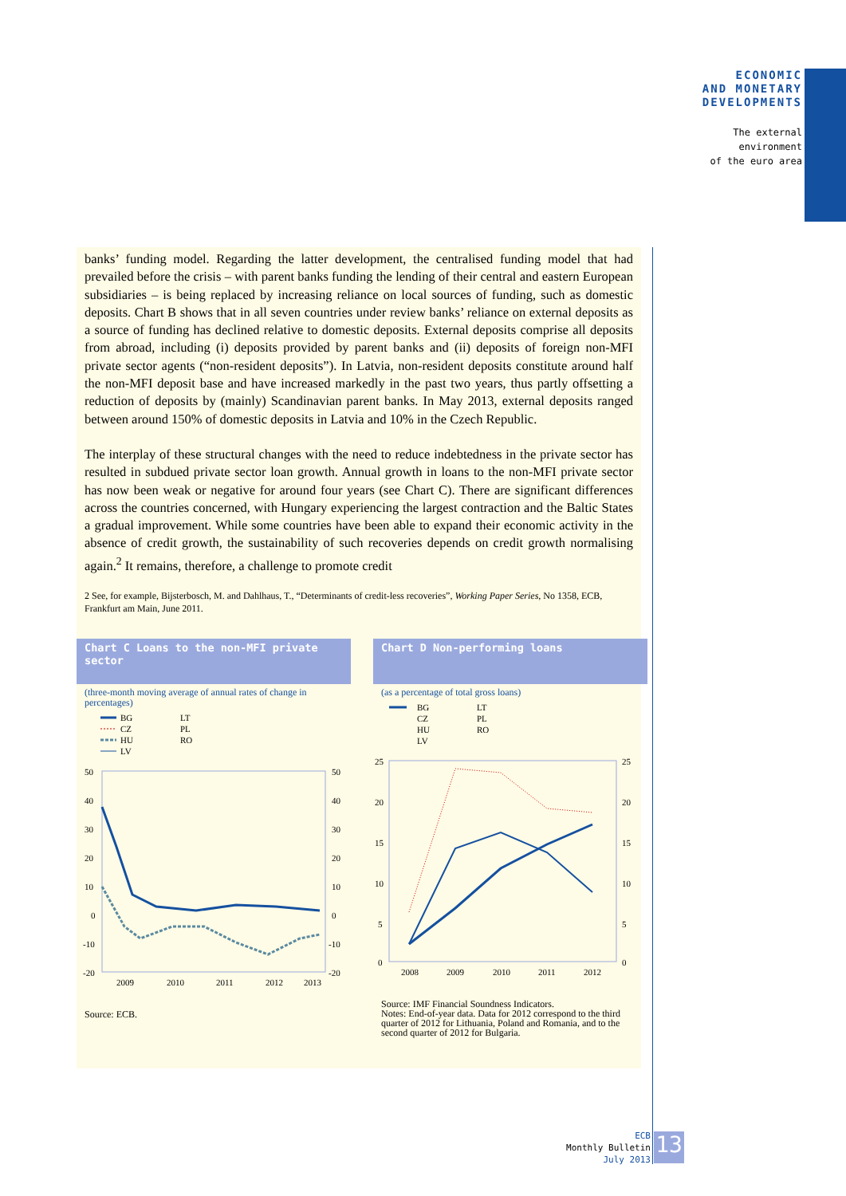ECONOMIC
AND MONETARY
DEVELOPMENTS
The external
environment
of the euro area
banks’ funding model. Regarding the latter development, the centralised funding model that had prevailed before the crisis – with parent banks funding the lending of their central and eastern European subsidiaries – is being replaced by increasing reliance on local sources of funding, such as domestic deposits. Chart B shows that in all seven countries under review banks’ reliance on external deposits as a source of funding has declined relative to domestic deposits. External deposits comprise all deposits from abroad, including (i) deposits provided by parent banks and (ii) deposits of foreign non-MFI private sector agents (“non-resident deposits”). In Latvia, non-resident deposits constitute around half the non-MFI deposit base and have increased markedly in the past two years, thus partly offsetting a reduction of deposits by (mainly) Scandinavian parent banks. In May 2013, external deposits ranged between around 150% of domestic deposits in Latvia and 10% in the Czech Republic.
The interplay of these structural changes with the need to reduce indebtedness in the private sector has resulted in subdued private sector loan growth. Annual growth in loans to the non-MFI private sector has now been weak or negative for around four years (see Chart C). There are significant differences across the countries concerned, with Hungary experiencing the largest contraction and the Baltic States a gradual improvement. While some countries have been able to expand their economic activity in the absence of credit growth, the sustainability of such recoveries depends on credit growth normalising again.<sup>2</sup> It remains, therefore, a challenge to promote credit
2 See, for example, Bijsterbosch, M. and Dahlhaus, T., “Determinants of credit-less recoveries”, Working Paper Series, No 1358, ECB, Frankfurt am Main, June 2011.
Chart C Loans to the non-MFI private sector
(three-month moving average of annual rates of change in percentages)
BG
CZ
HU
LV
LT
PL
RO
50
40
30
20
10
0
-10
-20
50
40
30
20
10
0
-10
-20
2009
2010
2011
2012
2013
Source: ECB.
Chart D Non-performing loans
(as a percentage of total gross loans)
BG
CZ
HU
LV
LT
PL
RO
25
20
15
10
5
0
25
20
15
10
5
0
2008
2009
2010
2011
2012
Source: IMF Financial Soundness Indicators.
Notes: End-of-year data. Data for 2012 correspond to the third quarter of 2012 for Lithuania, Poland and Romania, and to the second quarter of 2012 for Bulgaria.
ECB
Monthly Bulletin
July 2013
13